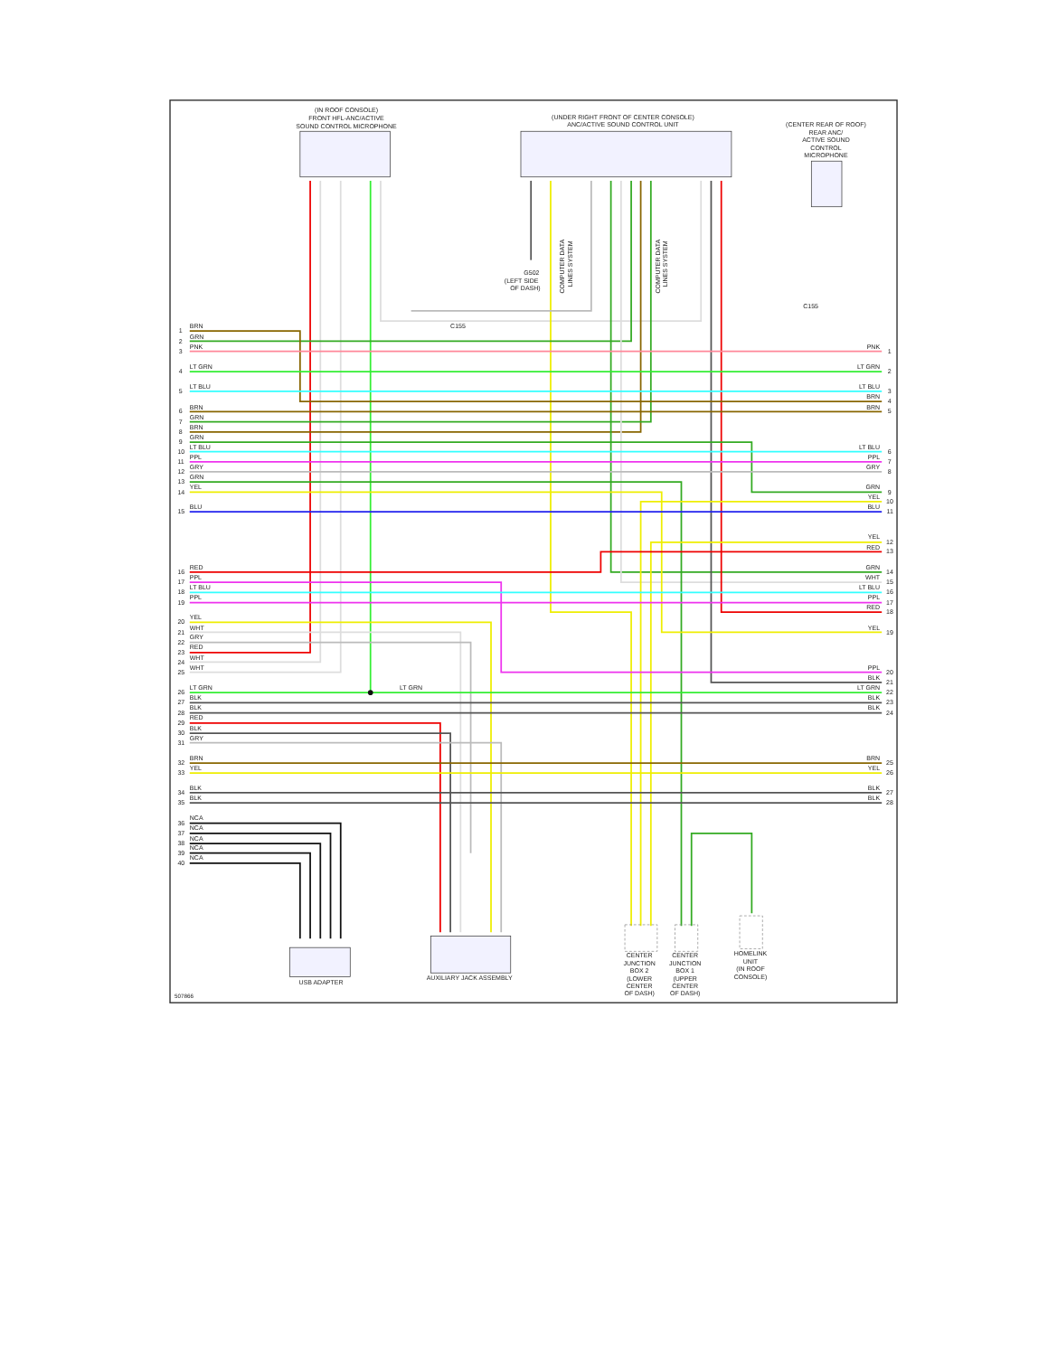(IN ROOF CONSOLE)
FRONT HFL-ANC/ACTIVE
SOUND CONTROL MICROPHONE
(UNDER RIGHT FRONT OF CENTER CONSOLE)
ANC/ACTIVE SOUND CONTROL UNIT
(CENTER REAR OF ROOF)
REAR ANC/
ACTIVE SOUND
CONTROL
MICROPHONE
G502
(LEFT SIDE
OF DASH)
COMPUTER DATA
LINES SYSTEM
COMPUTER DATA
LINES SYSTEM
C155
C155
1
BRN
2
GRN
3
PNK
4
LT GRN
5
LT BLU
6
BRN
7
GRN
8
BRN
9
GRN
10
LT BLU
11
PPL
12
GRY
13
GRN
14
YEL
15
BLU
16
RED
17
PPL
18
LT BLU
19
PPL
20
YEL
21
WHT
22
GRY
23
RED
24
WHT
25
WHT
26
LT GRN
LT GRN
27
BLK
28
BLK
29
RED
30
BLK
31
GRY
32
BRN
33
YEL
34
BLK
35
BLK
36
NCA
37
NCA
38
NCA
39
NCA
40
NCA
PNK
1
LT GRN
2
LT BLU
3
BRN
4
BRN
5
LT BLU
6
PPL
7
GRY
8
GRN
9
YEL
10
BLU
11
YEL
12
RED
13
GRN
14
WHT
15
LT BLU
16
PPL
17
RED
18
YEL
19
PPL
20
BLK
21
LT GRN
22
BLK
23
BLK
24
BRN
25
YEL
26
BLK
27
BLK
28
USB ADAPTER
AUXILIARY JACK ASSEMBLY
CENTER
JUNCTION
BOX 2
(LOWER
CENTER
OF DASH)
CENTER
JUNCTION
BOX 1
(UPPER
CENTER
OF DASH)
HOMELINK
UNIT
(IN ROOF
CONSOLE)
507866